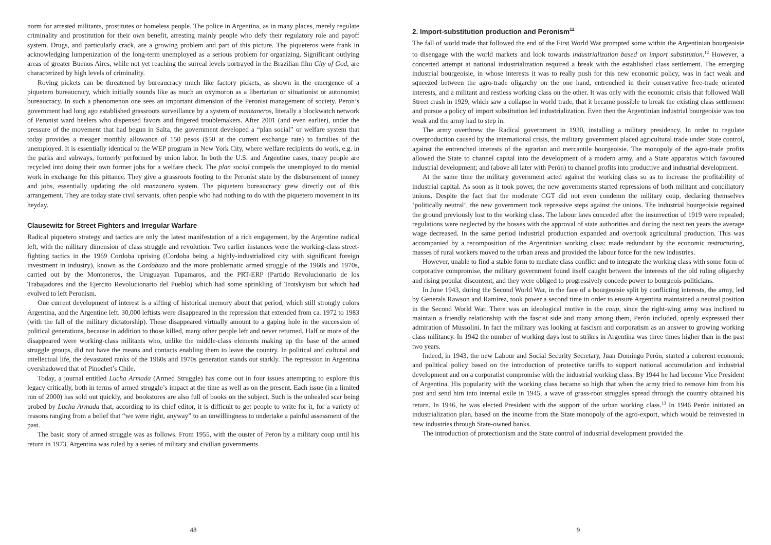norm for arrested militants, prostitutes or homeless people. The police in Argentina, as in many places, merely regulate criminality and prostitution for their own benefit, arresting mainly people who defy their regulatory role and payoff system. Drugs, and particularly crack, are a growing problem and part of this picture. The piqueteros were frank in acknowledging lumpenization of the long-term unemployed as a serious problem for organizing. Significant outlying areas of greater Buenos Aires, while not yet reaching the surreal levels portrayed in the Brazilian film City of God, are characterized by high levels of criminality.
Roving pickets can be threatened by bureaucracy much like factory pickets, as shown in the emergence of a piquetero bureaucracy, which initially sounds like as much an oxymoron as a libertarian or situationist or autonomist bureaucracy. In such a phenomenon one sees an important dimension of the Peronist management of society. Peron’s government had long ago established grassroots surveillance by a system of manzaneros, literally a blockwatch network of Peronist ward heelers who dispensed favors and fingered troublemakers. After 2001 (and even earlier), under the pressure of the movement that had begun in Salta, the government developed a “plan social” or welfare system that today provides a meager monthly allowance of 150 pesos ($50 at the current exchange rate) to families of the unemployed. It is essentially identical to the WEP program in New York City, where welfare recipients do work, e.g. in the parks and subways, formerly performed by union labor. In both the U.S. and Argentine cases, many people are recycled into doing their own former jobs for a welfare check. The plan social compels the unemployed to do menial work in exchange for this pittance. They give a grassroots footing to the Peronist state by the disbursement of money and jobs, essentially updating the old manzanero system. The piquetero bureaucracy grew directly out of this arrangement. They are today state civil servants, often people who had nothing to do with the piquetero movement in its heyday.
Clausewitz for Street Fighters and Irregular Warfare
Radical piquetero strategy and tactics are only the latest manifestation of a rich engagement, by the Argentine radical left, with the military dimension of class struggle and revolution. Two earlier instances were the working-class street-fighting tactics in the 1969 Cordoba uprising (Cordoba being a highly-industrialized city with significant foreign investment in industry), known as the Cordobazo and the more problematic armed struggle of the 1960s and 1970s, carried out by the Montoneros, the Uruguayan Tupamaros, and the PRT-ERP (Partido Revolucionario de los Trabajadores and the Ejercito Revolucionario del Pueblo) which had some sprinkling of Trotskyism but which had evolved to left Peronism.
One current development of interest is a sifting of historical memory about that period, which still strongly colors Argentina, and the Argentine left. 30,000 leftists were disappeared in the repression that extended from ca. 1972 to 1983 (with the fall of the military dictatorship). These disappeared virtually amount to a gaping hole in the succession of political generations, because in addition to those killed, many other people left and never returned. Half or more of the disappeared were working-class militants who, unlike the middle-class elements making up the base of the armed struggle groups, did not have the means and contacts enabling them to leave the country. In political and cultural and intellectual life, the devastated ranks of the 1960s and 1970s generation stands out starkly. The repression in Argentina overshadowed that of Pinochet’s Chile.
Today, a journal entitled Lucha Armada (Armed Struggle) has come out in four issues attempting to explore this legacy critically, both in terms of armed struggle’s impact at the time as well as on the present. Each issue (in a limited run of 2000) has sold out quickly, and bookstores are also full of books on the subject. Such is the unhealed scar being probed by Lucha Armada that, according to its chief editor, it is difficult to get people to write for it, for a variety of reasons ranging from a belief that “we were right, anyway” to an unwillingness to undertake a painful assessment of the past.
The basic story of armed struggle was as follows. From 1955, with the ouster of Peron by a military coup until his return in 1973, Argentina was ruled by a series of military and civilian governments
48
2. Import-substitution production and Peronism<sup>11</sup>
The fall of world trade that followed the end of the First World War prompted some within the Argentinian bourgeoisie to disengage with the world markets and look towards industrialization based on import substitution.<sup>12</sup> However, a concerted attempt at national industrialization required a break with the established class settlement. The emerging industrial bourgeoisie, in whose interests it was to really push for this new economic policy, was in fact weak and squeezed between the agro-trade oligarchy on the one hand, entrenched in their conservative free-trade oriented interests, and a militant and restless working class on the other. It was only with the economic crisis that followed Wall Street crash in 1929, which saw a collapse in world trade, that it became possible to break the existing class settlement and pursue a policy of import substitution led industrialization. Even then the Argentinian industrial bourgeoisie was too weak and the army had to step in.
The army overthrew the Radical government in 1930, installing a military presidency. In order to regulate overproduction caused by the international crisis, the military government placed agricultural trade under State control, against the entrenched interests of the agrarian and mercantile bourgeoisie. The monopoly of the agro-trade profits allowed the State to channel capital into the development of a modern army, and a State apparatus which favoured industrial development; and (above all later with Perón) to channel profits into productive and industrial development.
At the same time the military government acted against the working class so as to increase the profitability of industrial capital. As soon as it took power, the new governments started repressions of both militant and conciliatory unions. Despite the fact that the moderate CGT did not even condemn the military coup, declaring themselves ‘politically neutral’, the new government took repressive steps against the unions. The industrial bourgeoisie regained the ground previously lost to the working class. The labour laws conceded after the insurrection of 1919 were repealed; regulations were neglected by the bosses with the approval of state authorities and during the next ten years the average wage decreased. In the same period industrial production expanded and overtook agricultural production. This was accompanied by a recomposition of the Argentinian working class: made redundant by the economic restructuring, masses of rural workers moved to the urban areas and provided the labour force for the new industries.
However, unable to find a stable form to mediate class conflict and to integrate the working class with some form of corporative compromise, the military government found itself caught between the interests of the old ruling oligarchy and rising popular discontent, and they were obliged to progressively concede power to bourgeois politicians.
In June 1943, during the Second World War, in the face of a bourgeoisie split by conflicting interests, the army, led by Generals Rawson and Ramírez, took power a second time in order to ensure Argentina maintained a neutral position in the Second World War. There was an ideological motive in the coup, since the right-wing army was inclined to maintain a friendly relationship with the fascist side and many among them, Perón included, openly expressed their admiration of Mussolini. In fact the military was looking at fascism and corporatism as an answer to growing working class militancy. In 1942 the number of working days lost to strikes in Argentina was three times higher than in the past two years.
Indeed, in 1943, the new Labour and Social Security Secretary, Juan Domingo Perón, started a coherent economic and political policy based on the introduction of protective tariffs to support national accumulation and industrial development and on a corporatist compromise with the industrial working class. By 1944 he had become Vice President of Argentina. His popularity with the working class became so high that when the army tried to remove him from his post and send him into internal exile in 1945, a wave of grass-root struggles spread through the country obtained his return. In 1946, he was elected President with the support of the urban working class.<sup>13</sup> In 1946 Perón initiated an industrialization plan, based on the income from the State monopoly of the agro-export, which would be reinvested in new industries through State-owned banks.
The introduction of protectionism and the State control of industrial development provided the
9